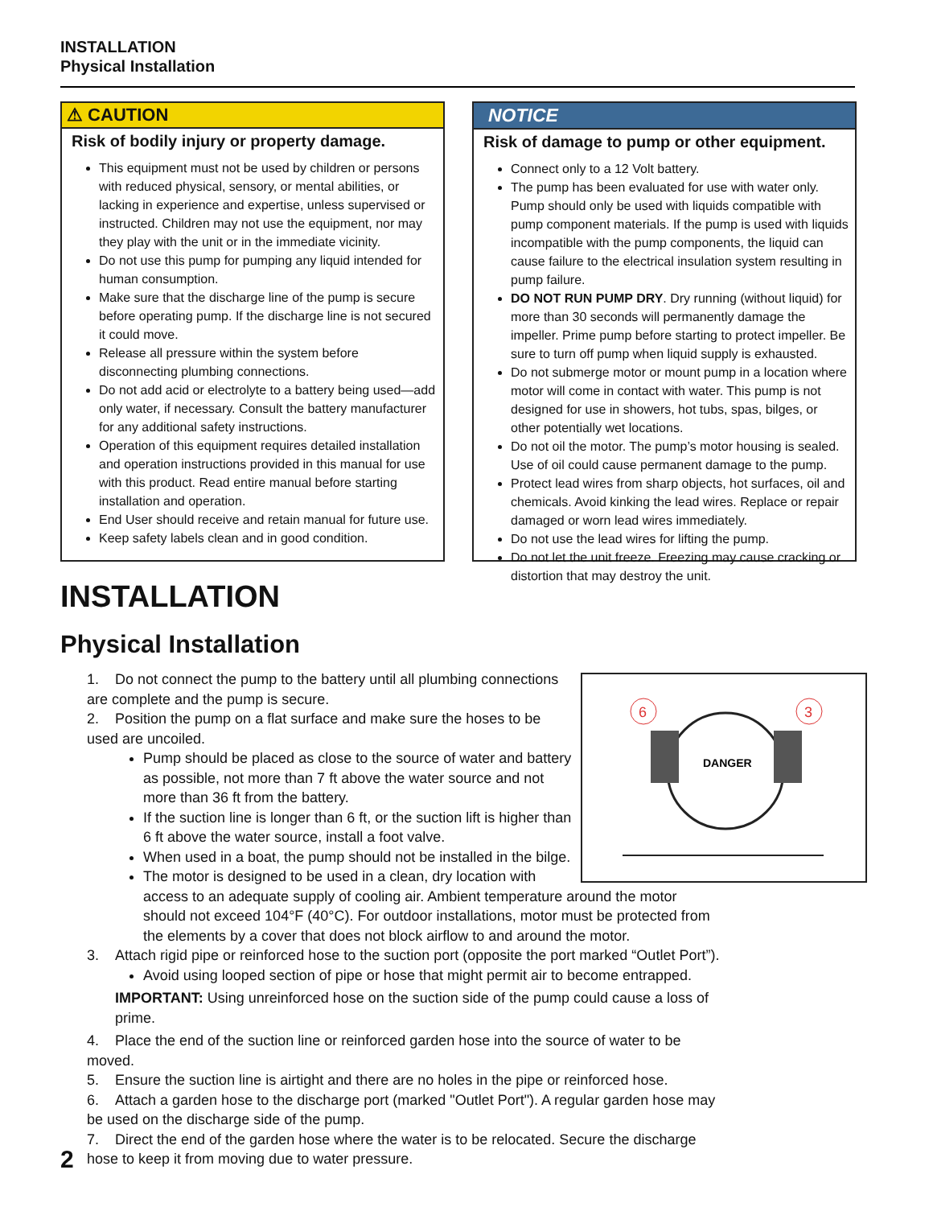INSTALLATION
Physical Installation
⚠ CAUTION
Risk of bodily injury or property damage.
This equipment must not be used by children or persons with reduced physical, sensory, or mental abilities, or lacking in experience and expertise, unless supervised or instructed. Children may not use the equipment, nor may they play with the unit or in the immediate vicinity.
Do not use this pump for pumping any liquid intended for human consumption.
Make sure that the discharge line of the pump is secure before operating pump. If the discharge line is not secured it could move.
Release all pressure within the system before disconnecting plumbing connections.
Do not add acid or electrolyte to a battery being used—add only water, if necessary. Consult the battery manufacturer for any additional safety instructions.
Operation of this equipment requires detailed installation and operation instructions provided in this manual for use with this product. Read entire manual before starting installation and operation.
End User should receive and retain manual for future use.
Keep safety labels clean and in good condition.
NOTICE
Risk of damage to pump or other equipment.
Connect only to a 12 Volt battery.
The pump has been evaluated for use with water only. Pump should only be used with liquids compatible with pump component materials. If the pump is used with liquids incompatible with the pump components, the liquid can cause failure to the electrical insulation system resulting in pump failure.
DO NOT RUN PUMP DRY. Dry running (without liquid) for more than 30 seconds will permanently damage the impeller. Prime pump before starting to protect impeller. Be sure to turn off pump when liquid supply is exhausted.
Do not submerge motor or mount pump in a location where motor will come in contact with water. This pump is not designed for use in showers, hot tubs, spas, bilges, or other potentially wet locations.
Do not oil the motor. The pump’s motor housing is sealed. Use of oil could cause permanent damage to the pump.
Protect lead wires from sharp objects, hot surfaces, oil and chemicals. Avoid kinking the lead wires. Replace or repair damaged or worn lead wires immediately.
Do not use the lead wires for lifting the pump.
Do not let the unit freeze. Freezing may cause cracking or distortion that may destroy the unit.
INSTALLATION
Physical Installation
6
3
DANGER
1. Do not connect the pump to the battery until all plumbing connections are complete and the pump is secure.
2. Position the pump on a flat surface and make sure the hoses to be used are uncoiled.
Pump should be placed as close to the source of water and battery as possible, not more than 7 ft above the water source and not more than 36 ft from the battery.
If the suction line is longer than 6 ft, or the suction lift is higher than 6 ft above the water source, install a foot valve.
When used in a boat, the pump should not be installed in the bilge.
The motor is designed to be used in a clean, dry location with access to an adequate supply of cooling air. Ambient temperature around the motor should not exceed 104°F (40°C). For outdoor installations, motor must be protected from the elements by a cover that does not block airflow to and around the motor.
3. Attach rigid pipe or reinforced hose to the suction port (opposite the port marked “Outlet Port”).
Avoid using looped section of pipe or hose that might permit air to become entrapped.
IMPORTANT: Using unreinforced hose on the suction side of the pump could cause a loss of prime.
4. Place the end of the suction line or reinforced garden hose into the source of water to be moved.
5. Ensure the suction line is airtight and there are no holes in the pipe or reinforced hose.
6. Attach a garden hose to the discharge port (marked "Outlet Port"). A regular garden hose may be used on the discharge side of the pump.
7. Direct the end of the garden hose where the water is to be relocated. Secure the discharge hose to keep it from moving due to water pressure.
2